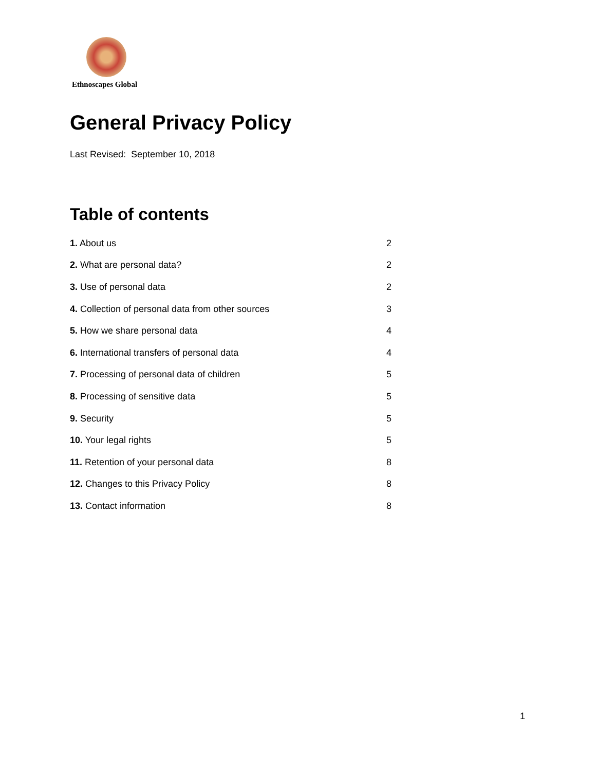Ethnoscapes Global
General Privacy Policy
Last Revised: September 10, 2018
Table of contents
| 1. About us | 2 |
| 2. What are personal data? | 2 |
| 3. Use of personal data | 2 |
| 4. Collection of personal data from other sources | 3 |
| 5. How we share personal data | 4 |
| 6. International transfers of personal data | 4 |
| 7. Processing of personal data of children | 5 |
| 8. Processing of sensitive data | 5 |
| 9. Security | 5 |
| 10. Your legal rights | 5 |
| 11. Retention of your personal data | 8 |
| 12. Changes to this Privacy Policy | 8 |
| 13. Contact information | 8 |
1